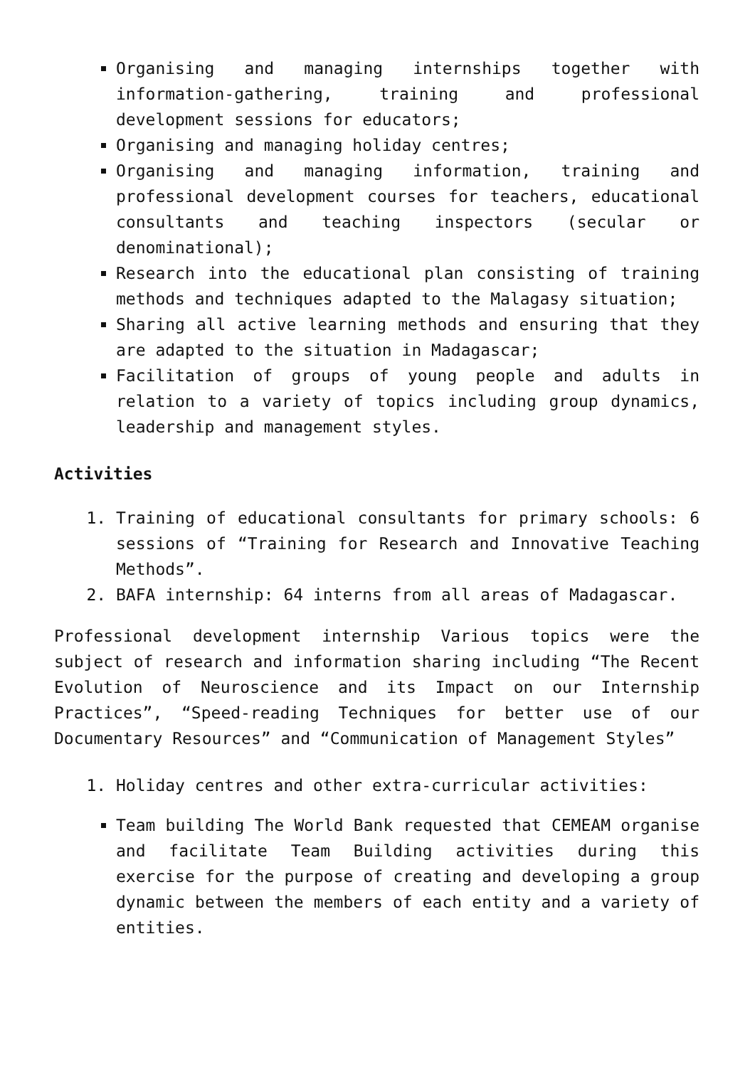Organising and managing internships together with information-gathering, training and professional development sessions for educators;
Organising and managing holiday centres;
Organising and managing information, training and professional development courses for teachers, educational consultants and teaching inspectors (secular or denominational);
Research into the educational plan consisting of training methods and techniques adapted to the Malagasy situation;
Sharing all active learning methods and ensuring that they are adapted to the situation in Madagascar;
Facilitation of groups of young people and adults in relation to a variety of topics including group dynamics, leadership and management styles.
Activities
1. Training of educational consultants for primary schools: 6 sessions of “Training for Research and Innovative Teaching Methods”.
2. BAFA internship: 64 interns from all areas of Madagascar.
Professional development internship Various topics were the subject of research and information sharing including “The Recent Evolution of Neuroscience and its Impact on our Internship Practices”, “Speed-reading Techniques for better use of our Documentary Resources” and “Communication of Management Styles”
1. Holiday centres and other extra-curricular activities:
Team building The World Bank requested that CEMEAM organise and facilitate Team Building activities during this exercise for the purpose of creating and developing a group dynamic between the members of each entity and a variety of entities.